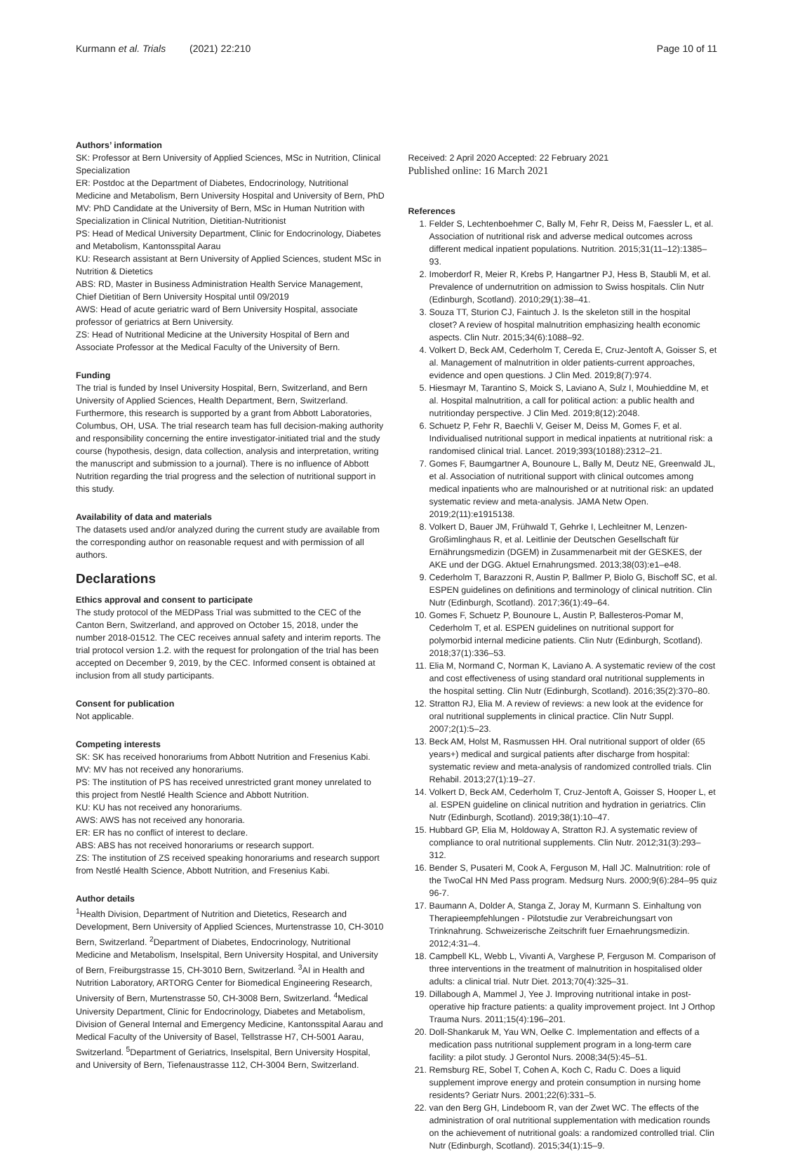Kurmann et al. Trials (2021) 22:210 Page 10 of 11
Authors’ information
SK: Professor at Bern University of Applied Sciences, MSc in Nutrition, Clinical Specialization
ER: Postdoc at the Department of Diabetes, Endocrinology, Nutritional Medicine and Metabolism, Bern University Hospital and University of Bern, PhD
MV: PhD Candidate at the University of Bern, MSc in Human Nutrition with Specialization in Clinical Nutrition, Dietitian-Nutritionist
PS: Head of Medical University Department, Clinic for Endocrinology, Diabetes and Metabolism, Kantonsspital Aarau
KU: Research assistant at Bern University of Applied Sciences, student MSc in Nutrition & Dietetics
ABS: RD, Master in Business Administration Health Service Management, Chief Dietitian of Bern University Hospital until 09/2019
AWS: Head of acute geriatric ward of Bern University Hospital, associate professor of geriatrics at Bern University.
ZS: Head of Nutritional Medicine at the University Hospital of Bern and Associate Professor at the Medical Faculty of the University of Bern.
Funding
The trial is funded by Insel University Hospital, Bern, Switzerland, and Bern University of Applied Sciences, Health Department, Bern, Switzerland. Furthermore, this research is supported by a grant from Abbott Laboratories, Columbus, OH, USA. The trial research team has full decision-making authority and responsibility concerning the entire investigator-initiated trial and the study course (hypothesis, design, data collection, analysis and interpretation, writing the manuscript and submission to a journal). There is no influence of Abbott Nutrition regarding the trial progress and the selection of nutritional support in this study.
Availability of data and materials
The datasets used and/or analyzed during the current study are available from the corresponding author on reasonable request and with permission of all authors.
Declarations
Ethics approval and consent to participate
The study protocol of the MEDPass Trial was submitted to the CEC of the Canton Bern, Switzerland, and approved on October 15, 2018, under the number 2018-01512. The CEC receives annual safety and interim reports. The trial protocol version 1.2. with the request for prolongation of the trial has been accepted on December 9, 2019, by the CEC. Informed consent is obtained at inclusion from all study participants.
Consent for publication
Not applicable.
Competing interests
SK: SK has received honorariums from Abbott Nutrition and Fresenius Kabi.
MV: MV has not received any honorariums.
PS: The institution of PS has received unrestricted grant money unrelated to this project from Nestlé Health Science and Abbott Nutrition.
KU: KU has not received any honorariums.
AWS: AWS has not received any honoraria.
ER: ER has no conflict of interest to declare.
ABS: ABS has not received honorariums or research support.
ZS: The institution of ZS received speaking honorariums and research support from Nestlé Health Science, Abbott Nutrition, and Fresenius Kabi.
Author details
<sup>1</sup> Health Division, Department of Nutrition and Dietetics, Research and Development, Bern University of Applied Sciences, Murtenstrasse 10, CH-3010 Bern, Switzerland. <sup>2</sup>Department of Diabetes, Endocrinology, Nutritional Medicine and Metabolism, Inselspital, Bern University Hospital, and University of Bern, Freiburgstrasse 15, CH-3010 Bern, Switzerland. <sup>3</sup>AI in Health and Nutrition Laboratory, ARTORG Center for Biomedical Engineering Research, University of Bern, Murtenstrasse 50, CH-3008 Bern, Switzerland. <sup>4</sup>Medical University Department, Clinic for Endocrinology, Diabetes and Metabolism, Division of General Internal and Emergency Medicine, Kantonsspital Aarau and Medical Faculty of the University of Basel, Tellstrasse H7, CH-5001 Aarau, Switzerland. <sup>5</sup>Department of Geriatrics, Inselspital, Bern University Hospital, and University of Bern, Tiefenaustrasse 112, CH-3004 Bern, Switzerland.
Received: 2 April 2020 Accepted: 22 February 2021
Published online: 16 March 2021
References
1. Felder S, Lechtenboehmer C, Bally M, Fehr R, Deiss M, Faessler L, et al. Association of nutritional risk and adverse medical outcomes across different medical inpatient populations. Nutrition. 2015;31(11–12):1385–93.
2. Imoberdorf R, Meier R, Krebs P, Hangartner PJ, Hess B, Staubli M, et al. Prevalence of undernutrition on admission to Swiss hospitals. Clin Nutr (Edinburgh, Scotland). 2010;29(1):38–41.
3. Souza TT, Sturion CJ, Faintuch J. Is the skeleton still in the hospital closet? A review of hospital malnutrition emphasizing health economic aspects. Clin Nutr. 2015;34(6):1088–92.
4. Volkert D, Beck AM, Cederholm T, Cereda E, Cruz-Jentoft A, Goisser S, et al. Management of malnutrition in older patients-current approaches, evidence and open questions. J Clin Med. 2019;8(7):974.
5. Hiesmayr M, Tarantino S, Moick S, Laviano A, Sulz I, Mouhieddine M, et al. Hospital malnutrition, a call for political action: a public health and nutritionday perspective. J Clin Med. 2019;8(12):2048.
6. Schuetz P, Fehr R, Baechli V, Geiser M, Deiss M, Gomes F, et al. Individualised nutritional support in medical inpatients at nutritional risk: a randomised clinical trial. Lancet. 2019;393(10188):2312–21.
7. Gomes F, Baumgartner A, Bounoure L, Bally M, Deutz NE, Greenwald JL, et al. Association of nutritional support with clinical outcomes among medical inpatients who are malnourished or at nutritional risk: an updated systematic review and meta-analysis. JAMA Netw Open. 2019;2(11):e1915138.
8. Volkert D, Bauer JM, Frühwald T, Gehrke I, Lechleitner M, Lenzen-Großimlinghaus R, et al. Leitlinie der Deutschen Gesellschaft für Ernährungsmedizin (DGEM) in Zusammenarbeit mit der GESKES, der AKE und der DGG. Aktuel Ernahrungsmed. 2013;38(03):e1–e48.
9. Cederholm T, Barazzoni R, Austin P, Ballmer P, Biolo G, Bischoff SC, et al. ESPEN guidelines on definitions and terminology of clinical nutrition. Clin Nutr (Edinburgh, Scotland). 2017;36(1):49–64.
10. Gomes F, Schuetz P, Bounoure L, Austin P, Ballesteros-Pomar M, Cederholm T, et al. ESPEN guidelines on nutritional support for polymorbid internal medicine patients. Clin Nutr (Edinburgh, Scotland). 2018;37(1):336–53.
11. Elia M, Normand C, Norman K, Laviano A. A systematic review of the cost and cost effectiveness of using standard oral nutritional supplements in the hospital setting. Clin Nutr (Edinburgh, Scotland). 2016;35(2):370–80.
12. Stratton RJ, Elia M. A review of reviews: a new look at the evidence for oral nutritional supplements in clinical practice. Clin Nutr Suppl. 2007;2(1):5–23.
13. Beck AM, Holst M, Rasmussen HH. Oral nutritional support of older (65 years+) medical and surgical patients after discharge from hospital: systematic review and meta-analysis of randomized controlled trials. Clin Rehabil. 2013;27(1):19–27.
14. Volkert D, Beck AM, Cederholm T, Cruz-Jentoft A, Goisser S, Hooper L, et al. ESPEN guideline on clinical nutrition and hydration in geriatrics. Clin Nutr (Edinburgh, Scotland). 2019;38(1):10–47.
15. Hubbard GP, Elia M, Holdoway A, Stratton RJ. A systematic review of compliance to oral nutritional supplements. Clin Nutr. 2012;31(3):293–312.
16. Bender S, Pusateri M, Cook A, Ferguson M, Hall JC. Malnutrition: role of the TwoCal HN Med Pass program. Medsurg Nurs. 2000;9(6):284–95 quiz 96-7.
17. Baumann A, Dolder A, Stanga Z, Joray M, Kurmann S. Einhaltung von Therapieempfehlungen - Pilotstudie zur Verabreichungsart von Trinknahrung. Schweizerische Zeitschrift fuer Ernaehrungsmedizin. 2012;4:31–4.
18. Campbell KL, Webb L, Vivanti A, Varghese P, Ferguson M. Comparison of three interventions in the treatment of malnutrition in hospitalised older adults: a clinical trial. Nutr Diet. 2013;70(4):325–31.
19. Dillabough A, Mammel J, Yee J. Improving nutritional intake in post-operative hip fracture patients: a quality improvement project. Int J Orthop Trauma Nurs. 2011;15(4):196–201.
20. Doll-Shankaruk M, Yau WN, Oelke C. Implementation and effects of a medication pass nutritional supplement program in a long-term care facility: a pilot study. J Gerontol Nurs. 2008;34(5):45–51.
21. Remsburg RE, Sobel T, Cohen A, Koch C, Radu C. Does a liquid supplement improve energy and protein consumption in nursing home residents? Geriatr Nurs. 2001;22(6):331–5.
22. van den Berg GH, Lindeboom R, van der Zwet WC. The effects of the administration of oral nutritional supplementation with medication rounds on the achievement of nutritional goals: a randomized controlled trial. Clin Nutr (Edinburgh, Scotland). 2015;34(1):15–9.